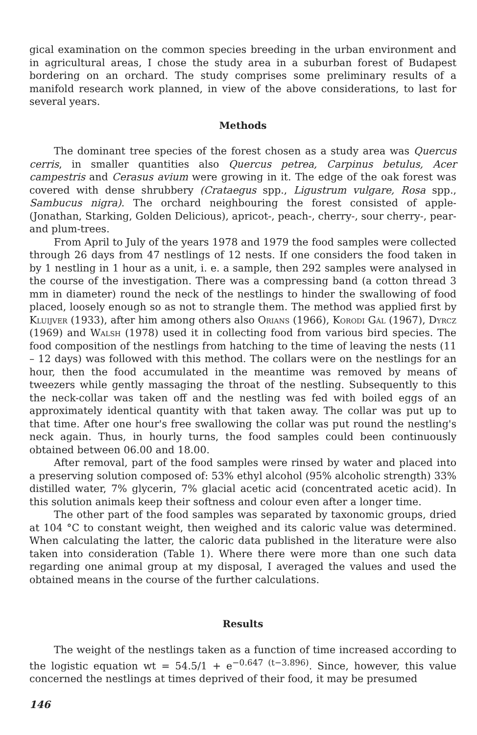gical examination on the common species breeding in the urban environment and in agricultural areas, I chose the study area in a suburban forest of Budapest bordering on an orchard. The study comprises some preliminary results of a manifold research work planned, in view of the above considerations, to last for several years.
Methods
The dominant tree species of the forest chosen as a study area was Quercus cerris, in smaller quantities also Quercus petrea, Carpinus betulus, Acer campestris and Cerasus avium were growing in it. The edge of the oak forest was covered with dense shrubbery (Crataegus spp., Ligustrum vulgare, Rosa spp., Sambucus nigra). The orchard neighbouring the forest consisted of apple- (Jonathan, Starking, Golden Delicious), apricot-, peach-, cherry-, sour cherry-, pear- and plum-trees.
From April to July of the years 1978 and 1979 the food samples were collected through 26 days from 47 nestlings of 12 nests. If one considers the food taken in by 1 nestling in 1 hour as a unit, i. e. a sample, then 292 samples were analysed in the course of the investigation. There was a compressing band (a cotton thread 3 mm in diameter) round the neck of the nestlings to hinder the swallowing of food placed, loosely enough so as not to strangle them. The method was applied first by Kluijver (1933), after him among others also Orians (1966), Korodi Gál (1967), Dyrcz (1969) and Walsh (1978) used it in collecting food from various bird species. The food composition of the nestlings from hatching to the time of leaving the nests (11 – 12 days) was followed with this method. The collars were on the nestlings for an hour, then the food accumulated in the meantime was removed by means of tweezers while gently massaging the throat of the nestling. Subsequently to this the neck-collar was taken off and the nestling was fed with boiled eggs of an approximately identical quantity with that taken away. The collar was put up to that time. After one hour's free swallowing the collar was put round the nestling's neck again. Thus, in hourly turns, the food samples could been continuously obtained between 06.00 and 18.00.
After removal, part of the food samples were rinsed by water and placed into a preserving solution composed of: 53% ethyl alcohol (95% alcoholic strength) 33% distilled water, 7% glycerin, 7% glacial acetic acid (concentrated acetic acid). In this solution animals keep their softness and colour even after a longer time.
The other part of the food samples was separated by taxonomic groups, dried at 104 °C to constant weight, then weighed and its caloric value was determined. When calculating the latter, the caloric data published in the literature were also taken into consideration (Table 1). Where there were more than one such data regarding one animal group at my disposal, I averaged the values and used the obtained means in the course of the further calculations.
Results
The weight of the nestlings taken as a function of time increased according to the logistic equation wt = 54.5/1 + e<sup>−0.647 (t−3.896)</sup>. Since, however, this value concerned the nestlings at times deprived of their food, it may be presumed
146